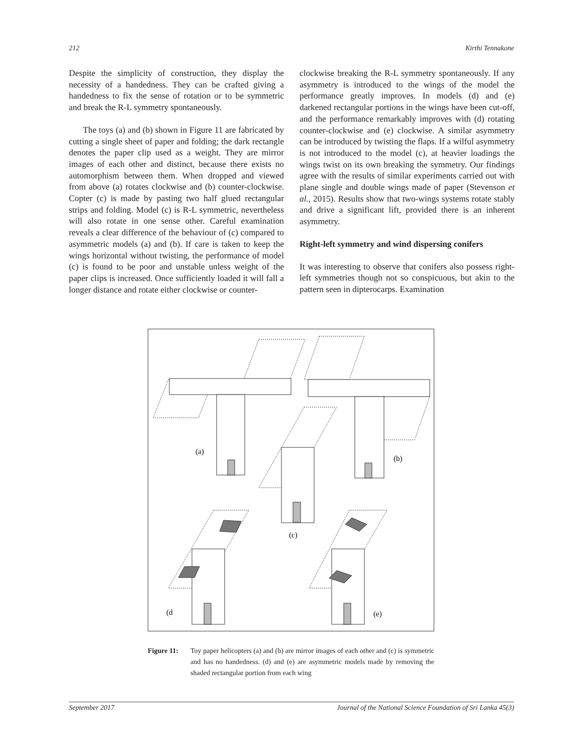212 Kirthi Tennakone
Despite the simplicity of construction, they display the necessity of a handedness. They can be crafted giving a handedness to fix the sense of rotation or to be symmetric and break the R-L symmetry spontaneously.
The toys (a) and (b) shown in Figure 11 are fabricated by cutting a single sheet of paper and folding; the dark rectangle denotes the paper clip used as a weight. They are mirror images of each other and distinct, because there exists no automorphism between them. When dropped and viewed from above (a) rotates clockwise and (b) counter-clockwise. Copter (c) is made by pasting two half glued rectangular strips and folding. Model (c) is R-L symmetric, nevertheless will also rotate in one sense other. Careful examination reveals a clear difference of the behaviour of (c) compared to asymmetric models (a) and (b). If care is taken to keep the wings horizontal without twisting, the performance of model (c) is found to be poor and unstable unless weight of the paper clips is increased. Once sufficiently loaded it will fall a longer distance and rotate either clockwise or counter-
clockwise breaking the R-L symmetry spontaneously. If any asymmetry is introduced to the wings of the model the performance greatly improves. In models (d) and (e) darkened rectangular portions in the wings have been cut-off, and the performance remarkably improves with (d) rotating counter-clockwise and (e) clockwise. A similar asymmetry can be introduced by twisting the flaps. If a wilful asymmetry is not introduced to the model (c), at heavier loadings the wings twist on its own breaking the symmetry. Our findings agree with the results of similar experiments carried out with plane single and double wings made of paper (Stevenson et al., 2015). Results show that two-wings systems rotate stably and drive a significant lift, provided there is an inherent asymmetry.
Right-left symmetry and wind dispersing conifers
It was interesting to observe that conifers also possess right-left symmetries though not so conspicuous, but akin to the pattern seen in dipterocarps. Examination
(a)
(b)
(c)
(d
(e)
Figure 11: Toy paper helicopters (a) and (b) are mirror images of each other and (c) is symmetric and has no handedness. (d) and (e) are asymmetric models made by removing the shaded rectangular portion from each wing
September 2017 Journal of the National Science Foundation of Sri Lanka 45(3)